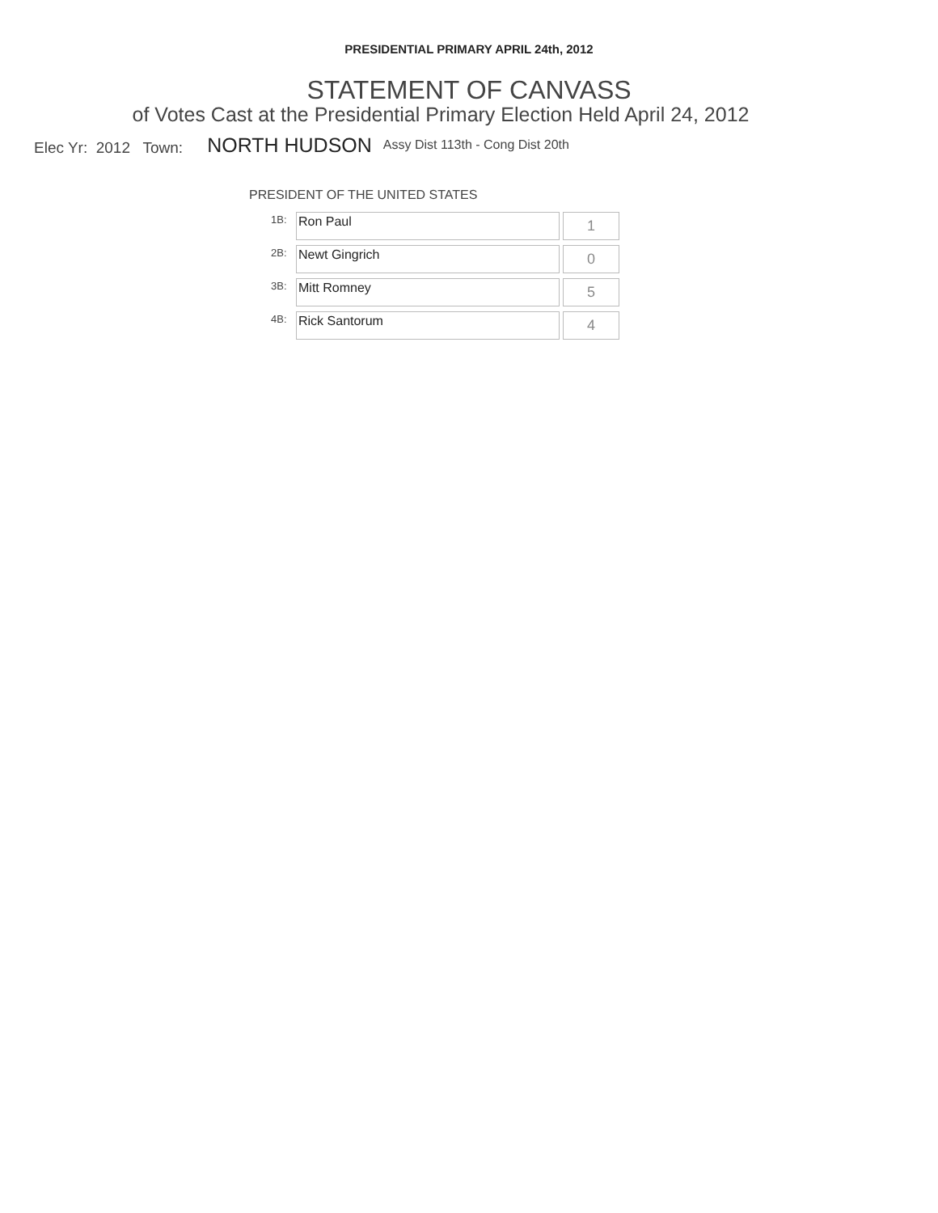PRESIDENTIAL PRIMARY APRIL 24th, 2012
STATEMENT OF CANVASS
of Votes Cast at the Presidential Primary Election Held April 24, 2012
Elec Yr: 2012 Town: NORTH HUDSON Assy Dist 113th - Cong Dist 20th
PRESIDENT OF THE UNITED STATES
| 1B: | Ron Paul | 1 |
| 2B: | Newt Gingrich | 0 |
| 3B: | Mitt Romney | 5 |
| 4B: | Rick Santorum | 4 |